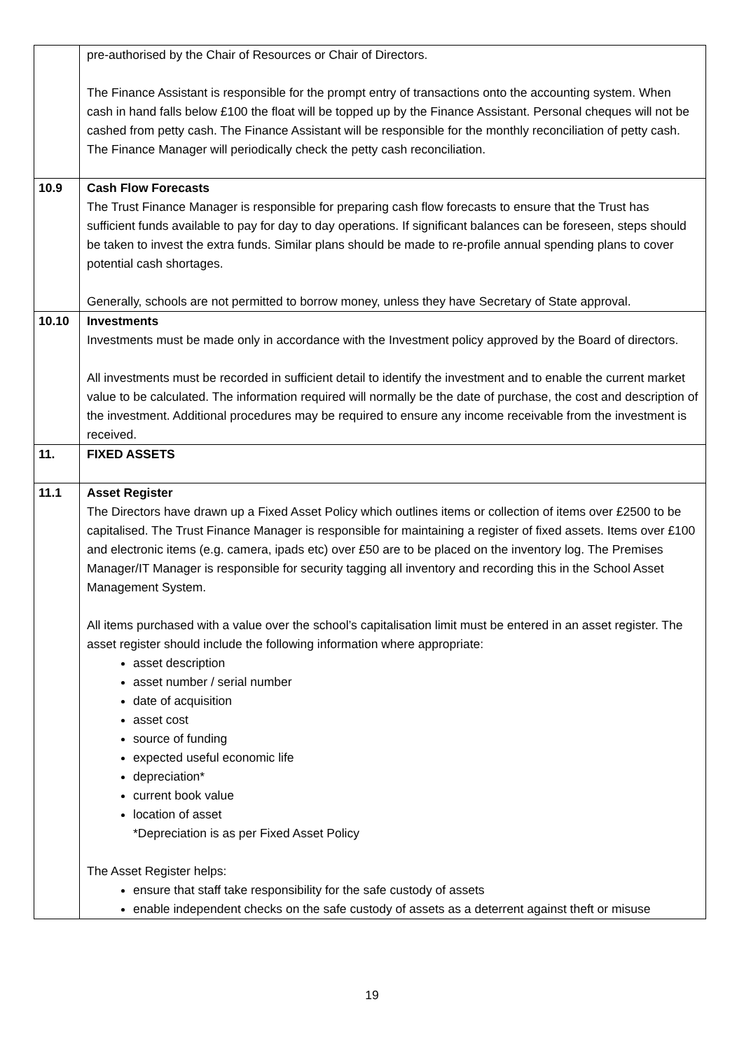| | pre-authorised by the Chair of Resources or Chair of Directors. The Finance Assistant is responsible for the prompt entry of transactions onto the accounting system. When cash in hand falls below £100 the float will be topped up by the Finance Assistant. Personal cheques will not be cashed from petty cash. The Finance Assistant will be responsible for the monthly reconciliation of petty cash. The Finance Manager will periodically check the petty cash reconciliation. |
| 10.9 | Cash Flow Forecasts The Trust Finance Manager is responsible for preparing cash flow forecasts to ensure that the Trust has sufficient funds available to pay for day to day operations. If significant balances can be foreseen, steps should be taken to invest the extra funds. Similar plans should be made to re-profile annual spending plans to cover potential cash shortages. Generally, schools are not permitted to borrow money, unless they have Secretary of State approval. |
| 10.10 | Investments Investments must be made only in accordance with the Investment policy approved by the Board of directors. All investments must be recorded in sufficient detail to identify the investment and to enable the current market value to be calculated. The information required will normally be the date of purchase, the cost and description of the investment. Additional procedures may be required to ensure any income receivable from the investment is received. |
| 11. | FIXED ASSETS |
| 11.1 | Asset Register The Directors have drawn up a Fixed Asset Policy which outlines items or collection of items over £2500 to be capitalised. The Trust Finance Manager is responsible for maintaining a register of fixed assets. Items over £100 and electronic items (e.g. camera, ipads etc) over £50 are to be placed on the inventory log. The Premises Manager/IT Manager is responsible for security tagging all inventory and recording this in the School Asset Management System. All items purchased with a value over the school’s capitalisation limit must be entered in an asset register. The asset register should include the following information where appropriate: asset description asset number / serial number date of acquisition asset cost source of funding expected useful economic life depreciation* current book value location of asset *Depreciation is as per Fixed Asset Policy The Asset Register helps: ensure that staff take responsibility for the safe custody of assets enable independent checks on the safe custody of assets as a deterrent against theft or misuse |
19